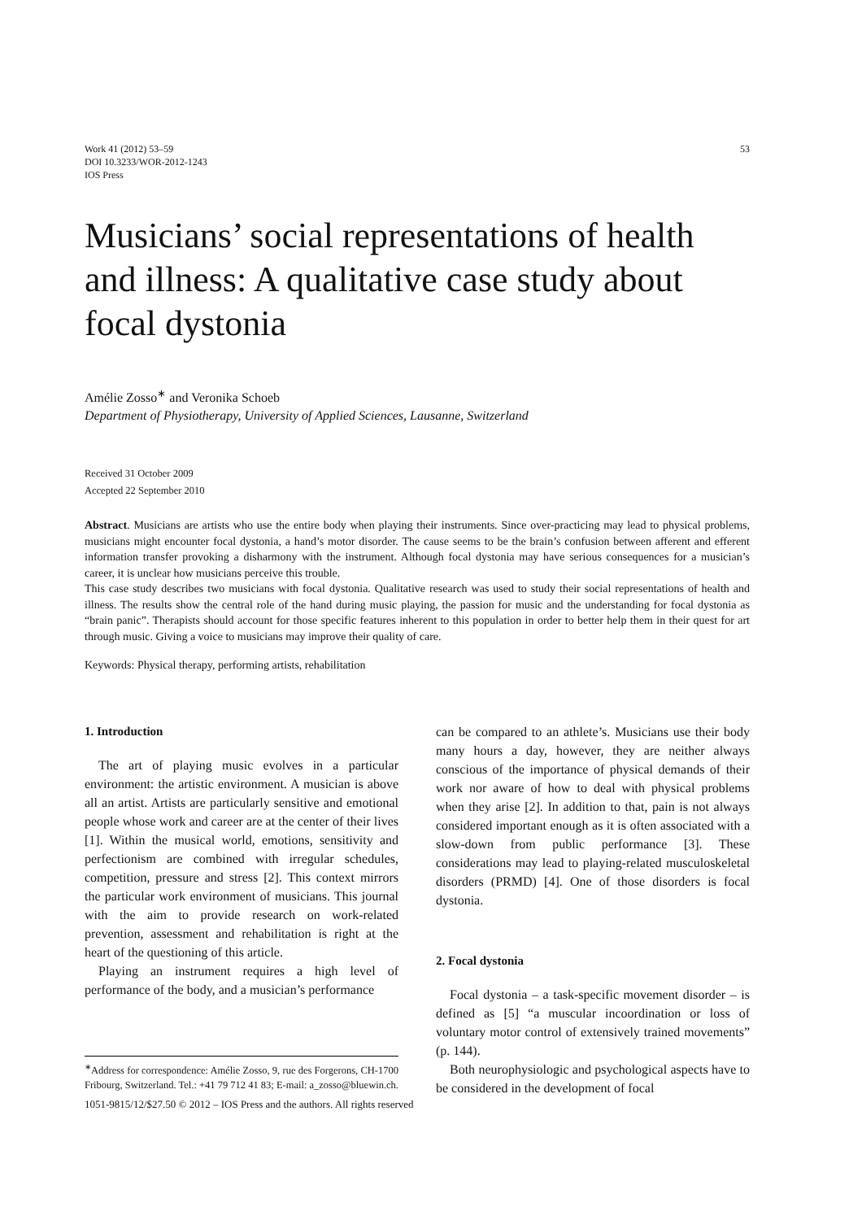Work 41 (2012) 53–59
DOI 10.3233/WOR-2012-1243
IOS Press
53
Musicians’ social representations of health and illness: A qualitative case study about focal dystonia
Amélie Zosso<sup>∗</sup> and Veronika Schoeb
Department of Physiotherapy, University of Applied Sciences, Lausanne, Switzerland
Received 31 October 2009
Accepted 22 September 2010
Abstract. Musicians are artists who use the entire body when playing their instruments. Since over-practicing may lead to physical problems, musicians might encounter focal dystonia, a hand’s motor disorder. The cause seems to be the brain’s confusion between afferent and efferent information transfer provoking a disharmony with the instrument. Although focal dystonia may have serious consequences for a musician’s career, it is unclear how musicians perceive this trouble.
This case study describes two musicians with focal dystonia. Qualitative research was used to study their social representations of health and illness. The results show the central role of the hand during music playing, the passion for music and the understanding for focal dystonia as “brain panic”. Therapists should account for those specific features inherent to this population in order to better help them in their quest for art through music. Giving a voice to musicians may improve their quality of care.
Keywords: Physical therapy, performing artists, rehabilitation
1. Introduction
The art of playing music evolves in a particular environment: the artistic environment. A musician is above all an artist. Artists are particularly sensitive and emotional people whose work and career are at the center of their lives [1]. Within the musical world, emotions, sensitivity and perfectionism are combined with irregular schedules, competition, pressure and stress [2]. This context mirrors the particular work environment of musicians. This journal with the aim to provide research on work-related prevention, assessment and rehabilitation is right at the heart of the questioning of this article.
Playing an instrument requires a high level of performance of the body, and a musician’s performance
<sup>∗</sup>Address for correspondence: Amélie Zosso, 9, rue des Forgerons, CH-1700 Fribourg, Switzerland. Tel.: +41 79 712 41 83; E-mail: a_zosso@bluewin.ch.
can be compared to an athlete’s. Musicians use their body many hours a day, however, they are neither always conscious of the importance of physical demands of their work nor aware of how to deal with physical problems when they arise [2]. In addition to that, pain is not always considered important enough as it is often associated with a slow-down from public performance [3]. These considerations may lead to playing-related musculoskeletal disorders (PRMD) [4]. One of those disorders is focal dystonia.
2. Focal dystonia
Focal dystonia – a task-specific movement disorder – is defined as [5] “a muscular incoordination or loss of voluntary motor control of extensively trained movements” (p. 144).
Both neurophysiologic and psychological aspects have to be considered in the development of focal
1051-9815/12/$27.50 © 2012 – IOS Press and the authors. All rights reserved